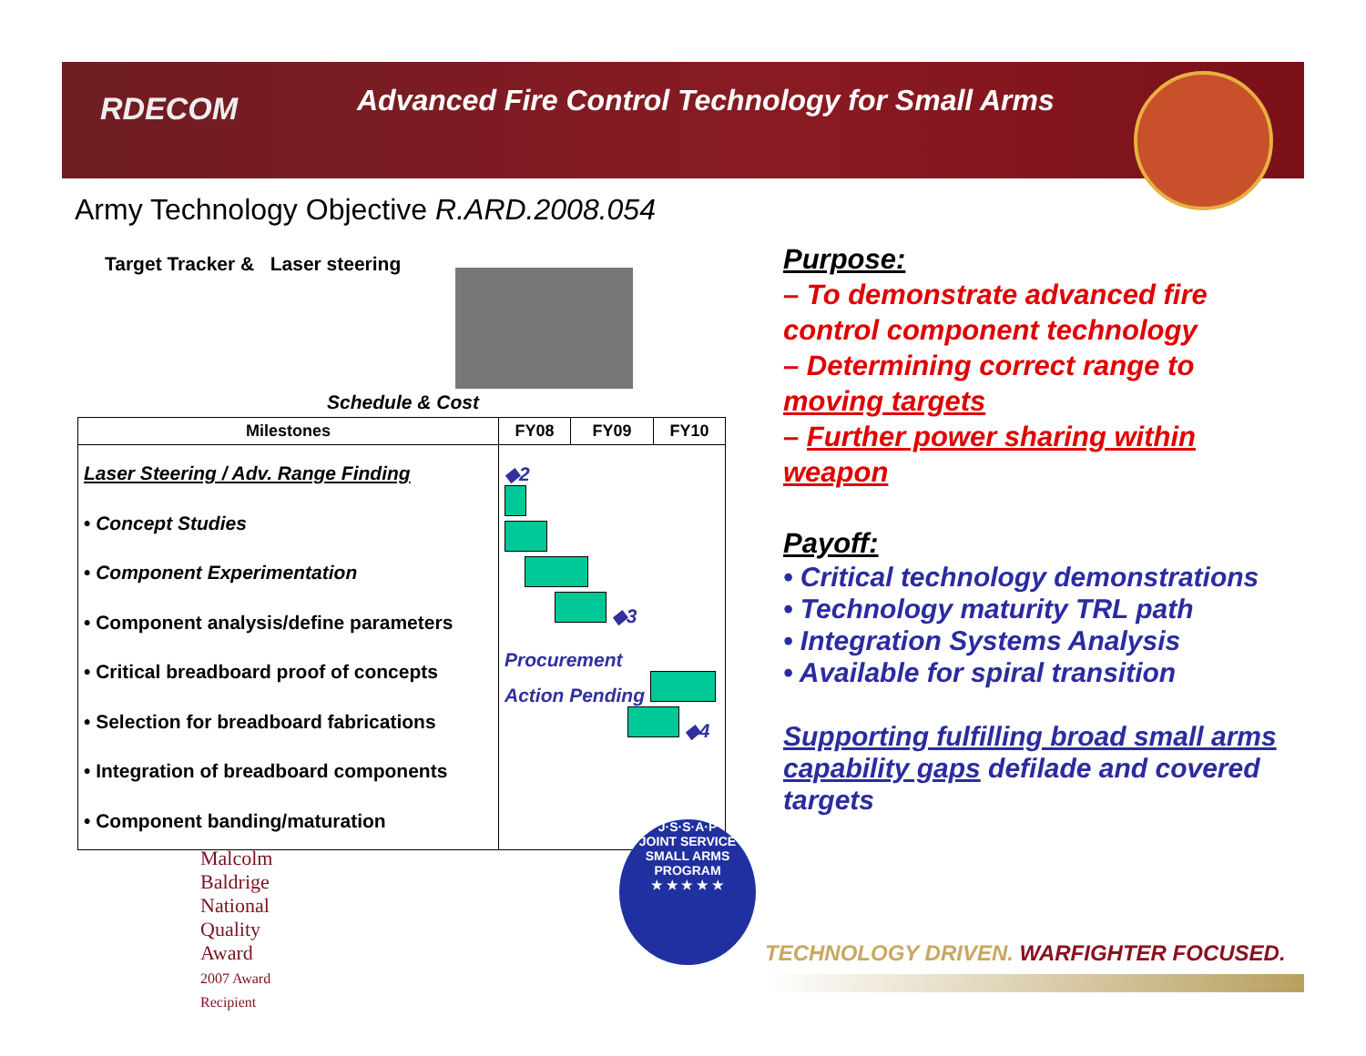RDECOM
Advanced Fire Control Technology for Small Arms
Army Technology Objective R.ARD.2008.054
Target Tracker & Laser steering
Schedule & Cost
| Milestones | FY08 | FY09 | FY10 |
| --- | --- | --- | --- |
| Laser Steering / Adv. Range Finding • Concept Studies • Component Experimentation • Component analysis/define parameters • Critical breadboard proof of concepts • Selection for breadboard fabrications • Integration of breadboard components • Component banding/maturation | ◆2 ◆3 Procurement Action Pending ◆4 | | |
Purpose:
– To demonstrate advanced fire control component technology
– Determining correct range to moving targets
– Further power sharing within weapon
Payoff:
• Critical technology demonstrations
• Technology maturity TRL path
• Integration Systems Analysis
• Available for spiral transition
Supporting fulfilling broad small arms capability gaps defilade and covered targets
Malcolm Baldrige
National
Quality
Award
2007 Award
Recipient
J·S·S·A·P
JOINT SERVICE SMALL ARMS PROGRAM
★ ★ ★ ★ ★
TECHNOLOGY DRIVEN. WARFIGHTER FOCUSED.